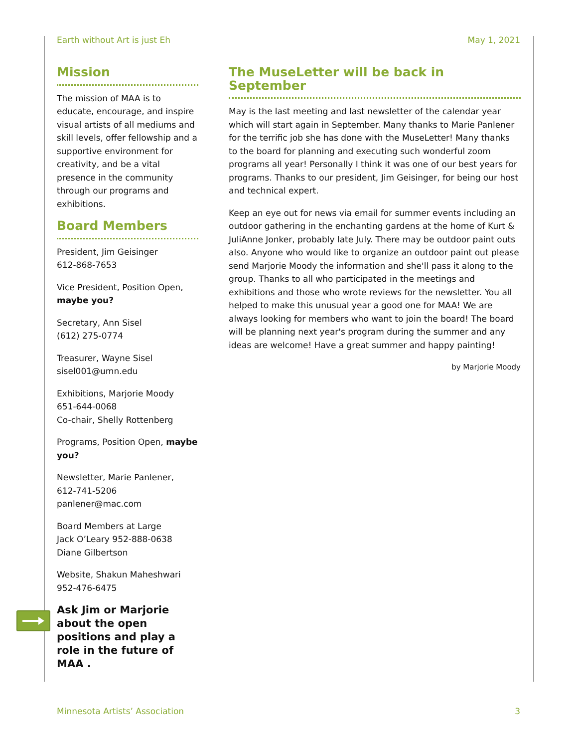Earth without Art is just Eh May 1, 2021
Mission
The mission of MAA is to educate, encourage, and inspire visual artists of all mediums and skill levels, offer fellowship and a supportive environment for creativity, and be a vital presence in the community through our programs and exhibitions.
Board Members
President, Jim Geisinger
612-868-7653
Vice President, Position Open, maybe you?
Secretary, Ann Sisel
(612) 275-0774
Treasurer, Wayne Sisel
sisel001@umn.edu
Exhibitions, Marjorie Moody
651-644-0068
Co-chair, Shelly Rottenberg
Programs, Position Open, maybe you?
Newsletter, Marie Panlener,
612-741-5206
panlener@mac.com
Board Members at Large
Jack O’Leary 952-888-0638
Diane Gilbertson
Website, Shakun Maheshwari
952-476-6475
Ask Jim or Marjorie about the open positions and play a role in the future of MAA .
The MuseLetter will be back in September
May is the last meeting and last newsletter of the calendar year which will start again in September. Many thanks to Marie Panlener for the terrific job she has done with the MuseLetter! Many thanks to the board for planning and executing such wonderful zoom programs all year! Personally I think it was one of our best years for programs. Thanks to our president, Jim Geisinger, for being our host and technical expert.
Keep an eye out for news via email for summer events including an outdoor gathering in the enchanting gardens at the home of Kurt & JuliAnne Jonker, probably late July. There may be outdoor paint outs also. Anyone who would like to organize an outdoor paint out please send Marjorie Moody the information and she'll pass it along to the group. Thanks to all who participated in the meetings and exhibitions and those who wrote reviews for the newsletter. You all helped to make this unusual year a good one for MAA! We are always looking for members who want to join the board! The board will be planning next year's program during the summer and any ideas are welcome! Have a great summer and happy painting!
by Marjorie Moody
Minnesota Artists’ Association 3